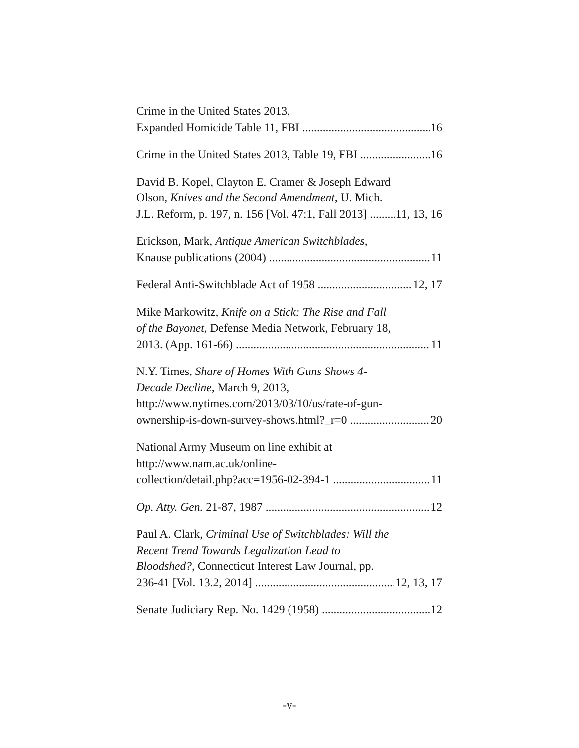Crime in the United States 2013,
Expanded Homicide Table 11, FBI 16
Crime in the United States 2013, Table 19, FBI 16
David B. Kopel, Clayton E. Cramer & Joseph Edward
Olson, Knives and the Second Amendment, U. Mich.
J.L. Reform, p. 197, n. 156 [Vol. 47:1, Fall 2013] 11, 13, 16
Erickson, Mark, Antique American Switchblades,
Knause publications (2004) 11
Federal Anti-Switchblade Act of 1958 12, 17
Mike Markowitz, Knife on a Stick: The Rise and Fall
of the Bayonet, Defense Media Network, February 18,
2013. (App. 161-66) 11
N.Y. Times, Share of Homes With Guns Shows 4-
Decade Decline, March 9, 2013,
http://www.nytimes.com/2013/03/10/us/rate-of-gun-
ownership-is-down-survey-shows.html?_r=0 20
National Army Museum on line exhibit at
http://www.nam.ac.uk/online-
collection/detail.php?acc=1956-02-394-1 11
Op. Atty. Gen. 21-87, 1987 12
Paul A. Clark, Criminal Use of Switchblades: Will the
Recent Trend Towards Legalization Lead to
Bloodshed?, Connecticut Interest Law Journal, pp.
236-41 [Vol. 13.2, 2014] 12, 13, 17
Senate Judiciary Rep. No. 1429 (1958) 12
-v-